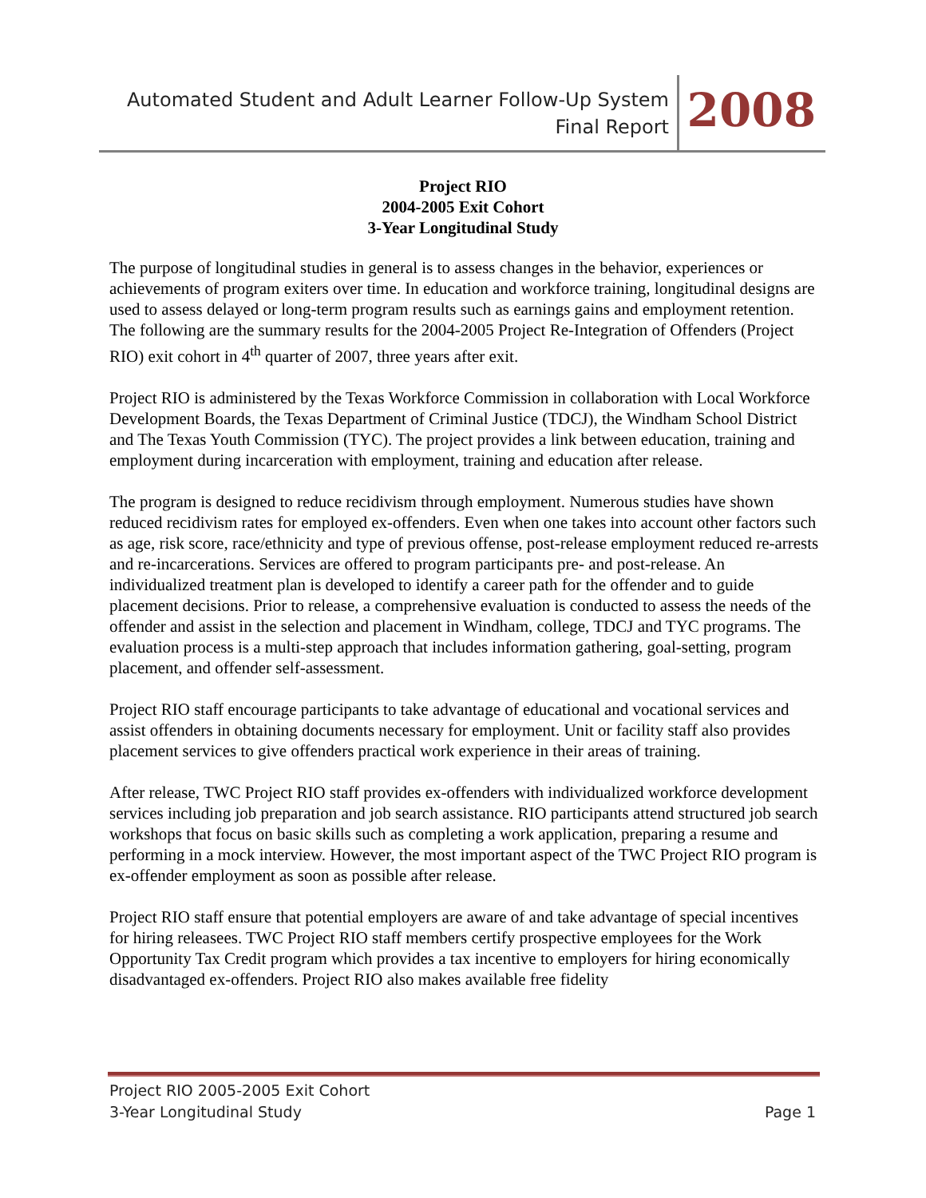Automated Student and Adult Learner Follow-Up System
Final Report
2008
Project RIO
2004-2005 Exit Cohort
3-Year Longitudinal Study
The purpose of longitudinal studies in general is to assess changes in the behavior, experiences or achievements of program exiters over time. In education and workforce training, longitudinal designs are used to assess delayed or long-term program results such as earnings gains and employment retention. The following are the summary results for the 2004-2005 Project Re-Integration of Offenders (Project RIO) exit cohort in 4<sup>th</sup> quarter of 2007, three years after exit.
Project RIO is administered by the Texas Workforce Commission in collaboration with Local Workforce Development Boards, the Texas Department of Criminal Justice (TDCJ), the Windham School District and The Texas Youth Commission (TYC). The project provides a link between education, training and employment during incarceration with employment, training and education after release.
The program is designed to reduce recidivism through employment. Numerous studies have shown reduced recidivism rates for employed ex-offenders. Even when one takes into account other factors such as age, risk score, race/ethnicity and type of previous offense, post-release employment reduced re-arrests and re-incarcerations. Services are offered to program participants pre- and post-release. An individualized treatment plan is developed to identify a career path for the offender and to guide placement decisions. Prior to release, a comprehensive evaluation is conducted to assess the needs of the offender and assist in the selection and placement in Windham, college, TDCJ and TYC programs. The evaluation process is a multi-step approach that includes information gathering, goal-setting, program placement, and offender self-assessment.
Project RIO staff encourage participants to take advantage of educational and vocational services and assist offenders in obtaining documents necessary for employment. Unit or facility staff also provides placement services to give offenders practical work experience in their areas of training.
After release, TWC Project RIO staff provides ex-offenders with individualized workforce development services including job preparation and job search assistance. RIO participants attend structured job search workshops that focus on basic skills such as completing a work application, preparing a resume and performing in a mock interview. However, the most important aspect of the TWC Project RIO program is ex-offender employment as soon as possible after release.
Project RIO staff ensure that potential employers are aware of and take advantage of special incentives for hiring releasees. TWC Project RIO staff members certify prospective employees for the Work Opportunity Tax Credit program which provides a tax incentive to employers for hiring economically disadvantaged ex-offenders. Project RIO also makes available free fidelity
Project RIO 2005-2005 Exit Cohort
3-Year Longitudinal Study Page 1